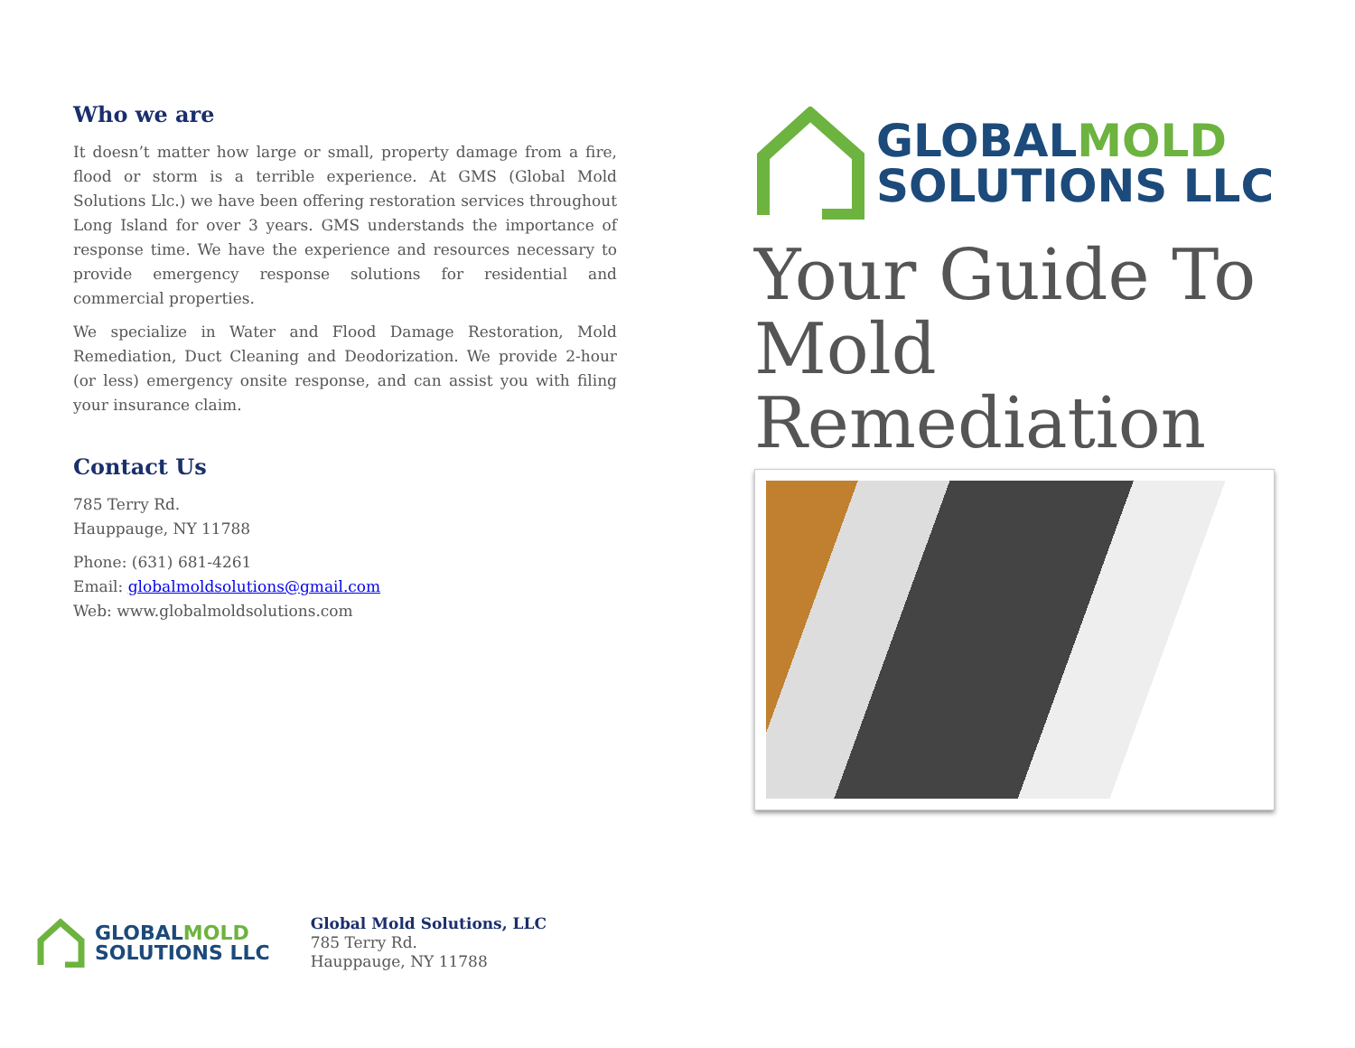Who we are
It doesn’t matter how large or small, property damage from a fire, flood or storm is a terrible experience. At GMS (Global Mold Solutions Llc.) we have been offering restoration services throughout Long Island for over 3 years. GMS understands the importance of response time. We have the experience and resources necessary to provide emergency response solutions for residential and commercial properties.
We specialize in Water and Flood Damage Restoration, Mold Remediation, Duct Cleaning and Deodorization. We provide 2-hour (or less) emergency onsite response, and can assist you with filing your insurance claim.
Contact Us
785 Terry Rd.
Hauppauge, NY 11788
Phone: (631) 681-4261
Email: globalmoldsolutions@gmail.com
Web: www.globalmoldsolutions.com
GLOBAL MOLD
SOLUTIONS LLC
Your Guide To Mold Remediation
GLOBAL MOLD
SOLUTIONS LLC
Global Mold Solutions, LLC
785 Terry Rd.
Hauppauge, NY 11788